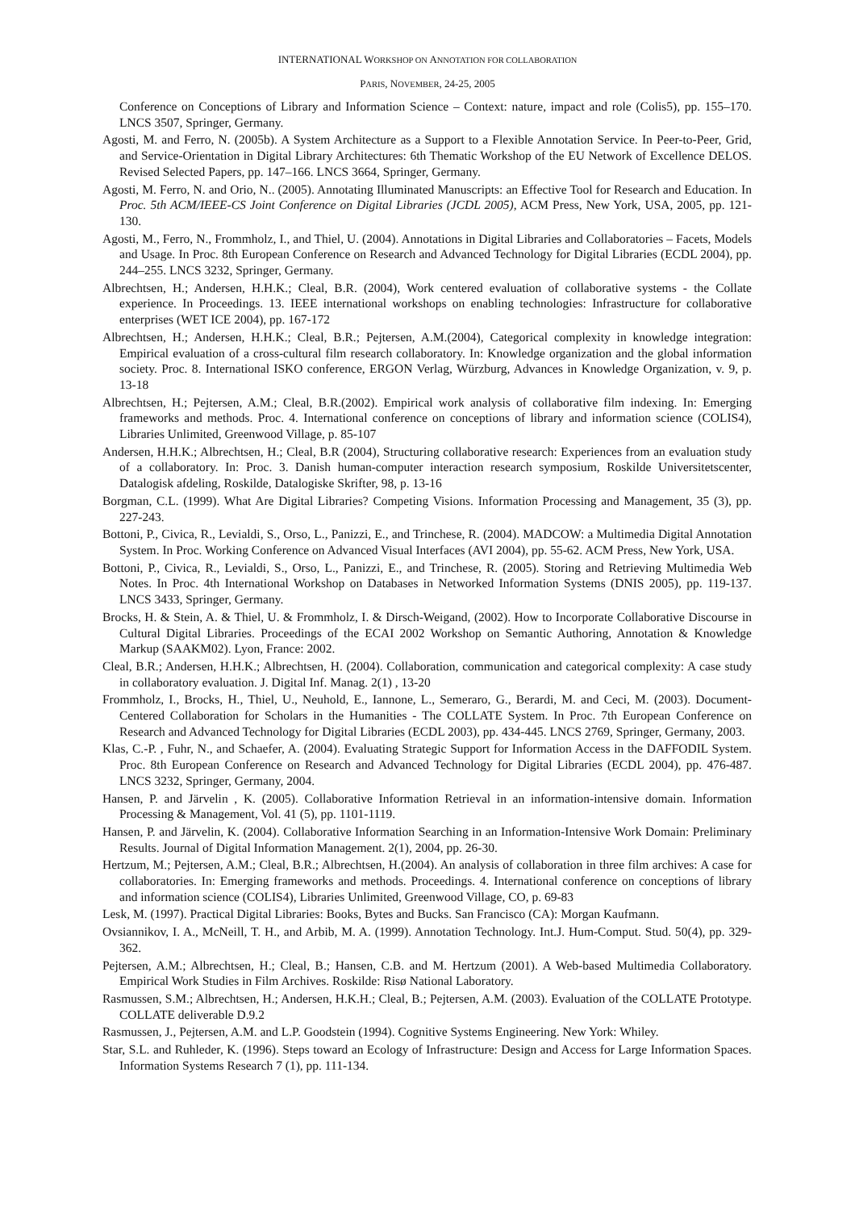INTERNATIONAL WORKSHOP ON ANNOTATION FOR COLLABORATION
PARIS, NOVEMBER, 24-25, 2005
Conference on Conceptions of Library and Information Science – Context: nature, impact and role (Colis5), pp. 155–170. LNCS 3507, Springer, Germany.
Agosti, M. and Ferro, N. (2005b). A System Architecture as a Support to a Flexible Annotation Service. In Peer-to-Peer, Grid, and Service-Orientation in Digital Library Architectures: 6th Thematic Workshop of the EU Network of Excellence DELOS. Revised Selected Papers, pp. 147–166. LNCS 3664, Springer, Germany.
Agosti, M. Ferro, N. and Orio, N.. (2005). Annotating Illuminated Manuscripts: an Effective Tool for Research and Education. In Proc. 5th ACM/IEEE-CS Joint Conference on Digital Libraries (JCDL 2005), ACM Press, New York, USA, 2005, pp. 121-130.
Agosti, M., Ferro, N., Frommholz, I., and Thiel, U. (2004). Annotations in Digital Libraries and Collaboratories – Facets, Models and Usage. In Proc. 8th European Conference on Research and Advanced Technology for Digital Libraries (ECDL 2004), pp. 244–255. LNCS 3232, Springer, Germany.
Albrechtsen, H.; Andersen, H.H.K.; Cleal, B.R. (2004), Work centered evaluation of collaborative systems - the Collate experience. In Proceedings. 13. IEEE international workshops on enabling technologies: Infrastructure for collaborative enterprises (WET ICE 2004), pp. 167-172
Albrechtsen, H.; Andersen, H.H.K.; Cleal, B.R.; Pejtersen, A.M.(2004), Categorical complexity in knowledge integration: Empirical evaluation of a cross-cultural film research collaboratory. In: Knowledge organization and the global information society. Proc. 8. International ISKO conference, ERGON Verlag, Würzburg, Advances in Knowledge Organization, v. 9, p. 13-18
Albrechtsen, H.; Pejtersen, A.M.; Cleal, B.R.(2002). Empirical work analysis of collaborative film indexing. In: Emerging frameworks and methods. Proc. 4. International conference on conceptions of library and information science (COLIS4), Libraries Unlimited, Greenwood Village, p. 85-107
Andersen, H.H.K.; Albrechtsen, H.; Cleal, B.R (2004), Structuring collaborative research: Experiences from an evaluation study of a collaboratory. In: Proc. 3. Danish human-computer interaction research symposium, Roskilde Universitetscenter, Datalogisk afdeling, Roskilde, Datalogiske Skrifter, 98, p. 13-16
Borgman, C.L. (1999). What Are Digital Libraries? Competing Visions. Information Processing and Management, 35 (3), pp. 227-243.
Bottoni, P., Civica, R., Levialdi, S., Orso, L., Panizzi, E., and Trinchese, R. (2004). MADCOW: a Multimedia Digital Annotation System. In Proc. Working Conference on Advanced Visual Interfaces (AVI 2004), pp. 55-62. ACM Press, New York, USA.
Bottoni, P., Civica, R., Levialdi, S., Orso, L., Panizzi, E., and Trinchese, R. (2005). Storing and Retrieving Multimedia Web Notes. In Proc. 4th International Workshop on Databases in Networked Information Systems (DNIS 2005), pp. 119-137. LNCS 3433, Springer, Germany.
Brocks, H. & Stein, A. & Thiel, U. & Frommholz, I. & Dirsch-Weigand, (2002). How to Incorporate Collaborative Discourse in Cultural Digital Libraries. Proceedings of the ECAI 2002 Workshop on Semantic Authoring, Annotation & Knowledge Markup (SAAKM02). Lyon, France: 2002.
Cleal, B.R.; Andersen, H.H.K.; Albrechtsen, H. (2004). Collaboration, communication and categorical complexity: A case study in collaboratory evaluation. J. Digital Inf. Manag. 2(1) , 13-20
Frommholz, I., Brocks, H., Thiel, U., Neuhold, E., Iannone, L., Semeraro, G., Berardi, M. and Ceci, M. (2003). Document-Centered Collaboration for Scholars in the Humanities - The COLLATE System. In Proc. 7th European Conference on Research and Advanced Technology for Digital Libraries (ECDL 2003), pp. 434-445. LNCS 2769, Springer, Germany, 2003.
Klas, C.-P. , Fuhr, N., and Schaefer, A. (2004). Evaluating Strategic Support for Information Access in the DAFFODIL System. Proc. 8th European Conference on Research and Advanced Technology for Digital Libraries (ECDL 2004), pp. 476-487. LNCS 3232, Springer, Germany, 2004.
Hansen, P. and Järvelin , K. (2005). Collaborative Information Retrieval in an information-intensive domain. Information Processing & Management, Vol. 41 (5), pp. 1101-1119.
Hansen, P. and Järvelin, K. (2004). Collaborative Information Searching in an Information-Intensive Work Domain: Preliminary Results. Journal of Digital Information Management. 2(1), 2004, pp. 26-30.
Hertzum, M.; Pejtersen, A.M.; Cleal, B.R.; Albrechtsen, H.(2004). An analysis of collaboration in three film archives: A case for collaboratories. In: Emerging frameworks and methods. Proceedings. 4. International conference on conceptions of library and information science (COLIS4), Libraries Unlimited, Greenwood Village, CO, p. 69-83
Lesk, M. (1997). Practical Digital Libraries: Books, Bytes and Bucks. San Francisco (CA): Morgan Kaufmann.
Ovsiannikov, I. A., McNeill, T. H., and Arbib, M. A. (1999). Annotation Technology. Int.J. Hum-Comput. Stud. 50(4), pp. 329-362.
Pejtersen, A.M.; Albrechtsen, H.; Cleal, B.; Hansen, C.B. and M. Hertzum (2001). A Web-based Multimedia Collaboratory. Empirical Work Studies in Film Archives. Roskilde: Risø National Laboratory.
Rasmussen, S.M.; Albrechtsen, H.; Andersen, H.K.H.; Cleal, B.; Pejtersen, A.M. (2003). Evaluation of the COLLATE Prototype. COLLATE deliverable D.9.2
Rasmussen, J., Pejtersen, A.M. and L.P. Goodstein (1994). Cognitive Systems Engineering. New York: Whiley.
Star, S.L. and Ruhleder, K. (1996). Steps toward an Ecology of Infrastructure: Design and Access for Large Information Spaces. Information Systems Research 7 (1), pp. 111-134.